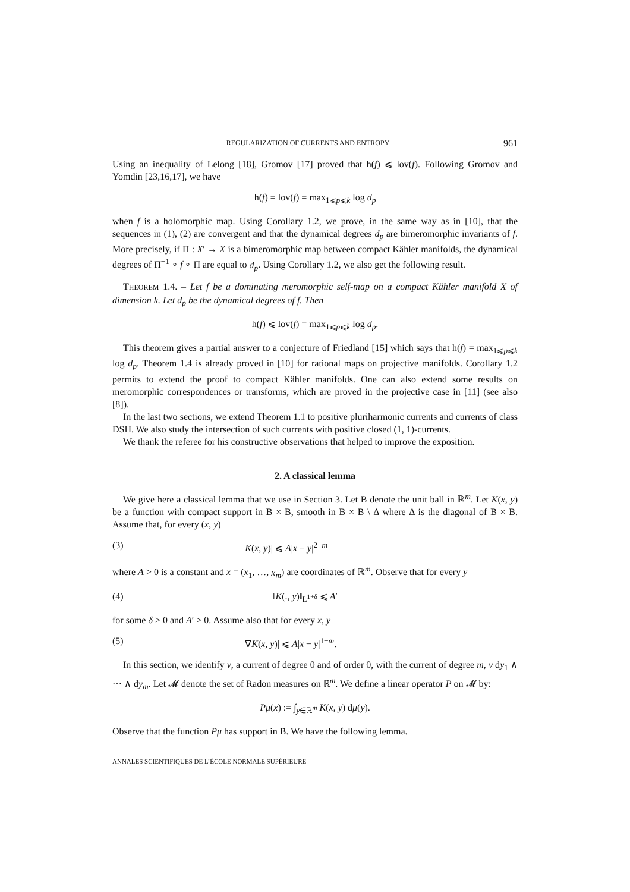REGULARIZATION OF CURRENTS AND ENTROPY 961
Using an inequality of Lelong [18], Gromov [17] proved that h(f) ⩽ lov(f). Following Gromov and Yomdin [23,16,17], we have
h(f) = lov(f) = max<sub>1⩽p⩽k</sub> log d<sub>p</sub>
when f is a holomorphic map. Using Corollary 1.2, we prove, in the same way as in [10], that the sequences in (1), (2) are convergent and that the dynamical degrees d<sub>p</sub> are bimeromorphic invariants of f. More precisely, if Π : X′ → X is a bimeromorphic map between compact Kähler manifolds, the dynamical degrees of Π<sup>−1</sup> ∘ f ∘ Π are equal to d<sub>p</sub>. Using Corollary 1.2, we also get the following result.
THEOREM 1.4. – Let f be a dominating meromorphic self-map on a compact Kähler manifold X of dimension k. Let d<sub>p</sub> be the dynamical degrees of f. Then
h(f) ⩽ lov(f) = max<sub>1⩽p⩽k</sub> log d<sub>p</sub>.
This theorem gives a partial answer to a conjecture of Friedland [15] which says that h(f) = max<sub>1⩽p⩽k</sub> log d<sub>p</sub>. Theorem 1.4 is already proved in [10] for rational maps on projective manifolds. Corollary 1.2 permits to extend the proof to compact Kähler manifolds. One can also extend some results on meromorphic correspondences or transforms, which are proved in the projective case in [11] (see also [8]).
In the last two sections, we extend Theorem 1.1 to positive pluriharmonic currents and currents of class DSH. We also study the intersection of such currents with positive closed (1, 1)-currents.
We thank the referee for his constructive observations that helped to improve the exposition.
2. A classical lemma
We give here a classical lemma that we use in Section 3. Let B denote the unit ball in ℝ<sup>m</sup>. Let K(x, y) be a function with compact support in B × B, smooth in B × B \ Δ where Δ is the diagonal of B × B. Assume that, for every (x, y)
(3) |K(x, y)| ⩽ A|x − y|<sup>2−m</sup>
where A > 0 is a constant and x = (x<sub>1</sub>, …, x<sub>m</sub>) are coordinates of ℝ<sup>m</sup>. Observe that for every y
(4) ‖K(., y)‖<sub>L<sup>1+δ</sup></sub> ⩽ A′
for some δ > 0 and A′ > 0. Assume also that for every x, y
(5) |∇K(x, y)| ⩽ A|x − y|<sup>1−m</sup>.
In this section, we identify ν, a current of degree 0 and of order 0, with the current of degree m, ν dy<sub>1</sub> ∧ ⋯ ∧ dy<sub>m</sub>. Let 𝓜 denote the set of Radon measures on ℝ<sup>m</sup>. We define a linear operator P on 𝓜 by:
Pμ(x) := ∫<sub>y∈ℝ<sup>m</sup></sub> K(x, y) dμ(y).
Observe that the function Pμ has support in B. We have the following lemma.
ANNALES SCIENTIFIQUES DE L’ÉCOLE NORMALE SUPÉRIEURE